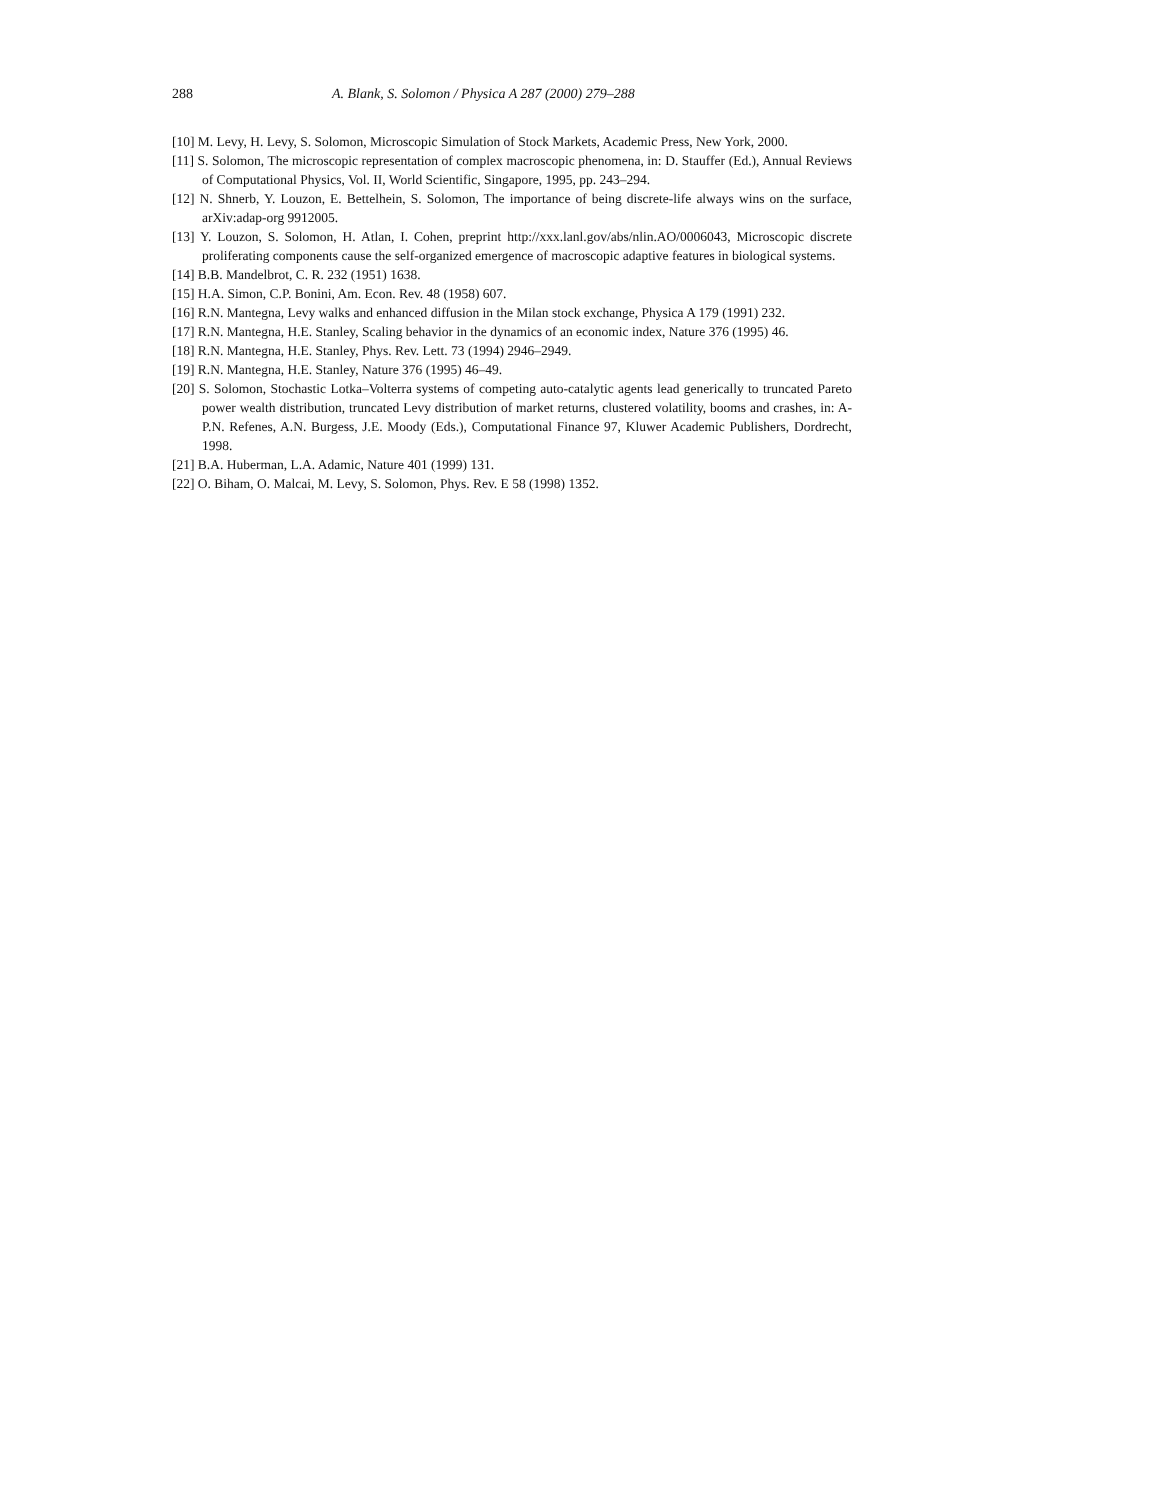288 A. Blank, S. Solomon / Physica A 287 (2000) 279–288
[10] M. Levy, H. Levy, S. Solomon, Microscopic Simulation of Stock Markets, Academic Press, New York, 2000.
[11] S. Solomon, The microscopic representation of complex macroscopic phenomena, in: D. Stauffer (Ed.), Annual Reviews of Computational Physics, Vol. II, World Scientific, Singapore, 1995, pp. 243–294.
[12] N. Shnerb, Y. Louzon, E. Bettelhein, S. Solomon, The importance of being discrete-life always wins on the surface, arXiv:adap-org 9912005.
[13] Y. Louzon, S. Solomon, H. Atlan, I. Cohen, preprint http://xxx.lanl.gov/abs/nlin.AO/0006043, Microscopic discrete proliferating components cause the self-organized emergence of macroscopic adaptive features in biological systems.
[14] B.B. Mandelbrot, C. R. 232 (1951) 1638.
[15] H.A. Simon, C.P. Bonini, Am. Econ. Rev. 48 (1958) 607.
[16] R.N. Mantegna, Levy walks and enhanced diffusion in the Milan stock exchange, Physica A 179 (1991) 232.
[17] R.N. Mantegna, H.E. Stanley, Scaling behavior in the dynamics of an economic index, Nature 376 (1995) 46.
[18] R.N. Mantegna, H.E. Stanley, Phys. Rev. Lett. 73 (1994) 2946–2949.
[19] R.N. Mantegna, H.E. Stanley, Nature 376 (1995) 46–49.
[20] S. Solomon, Stochastic Lotka–Volterra systems of competing auto-catalytic agents lead generically to truncated Pareto power wealth distribution, truncated Levy distribution of market returns, clustered volatility, booms and crashes, in: A-P.N. Refenes, A.N. Burgess, J.E. Moody (Eds.), Computational Finance 97, Kluwer Academic Publishers, Dordrecht, 1998.
[21] B.A. Huberman, L.A. Adamic, Nature 401 (1999) 131.
[22] O. Biham, O. Malcai, M. Levy, S. Solomon, Phys. Rev. E 58 (1998) 1352.